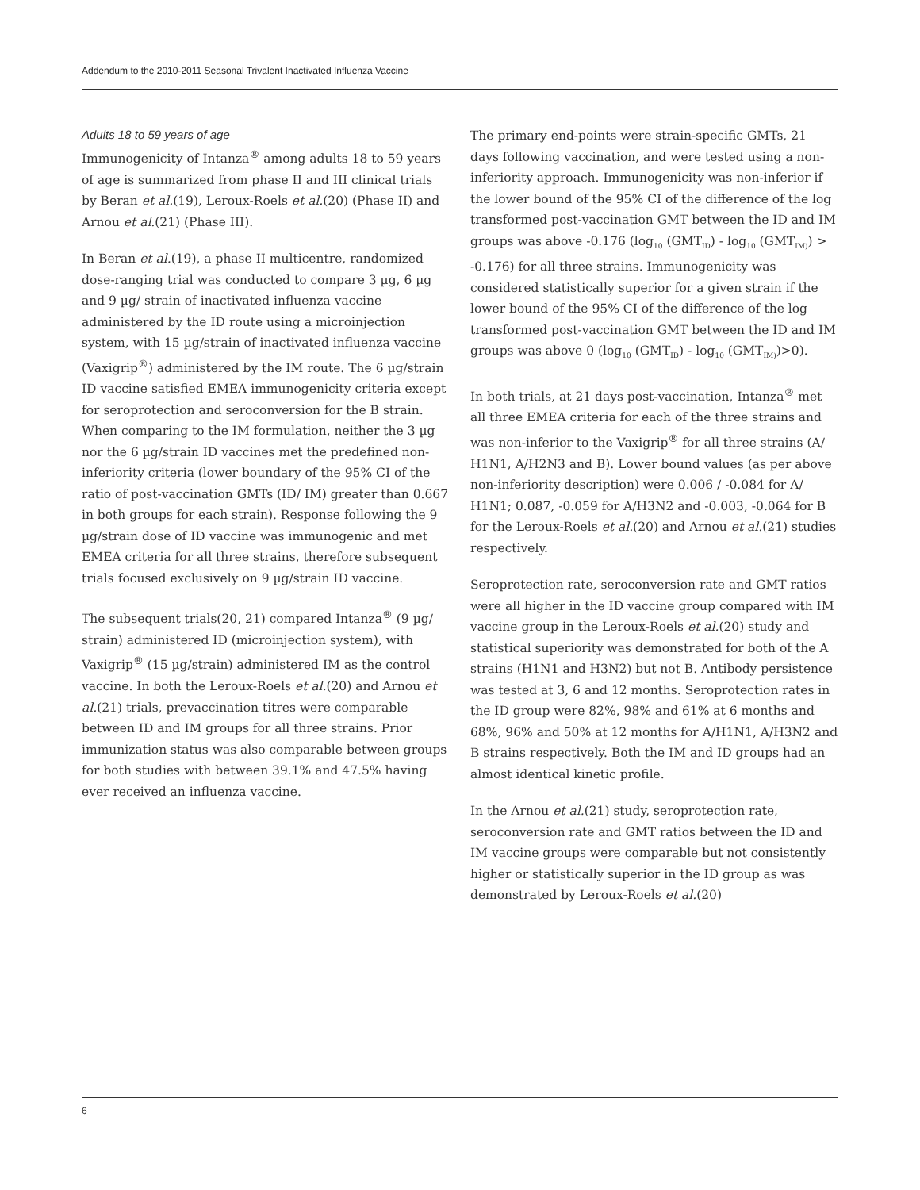Addendum to the 2010-2011 Seasonal Trivalent Inactivated Influenza Vaccine
Adults 18 to 59 years of age
Immunogenicity of Intanza<sup>®</sup> among adults 18 to 59 years of age is summarized from phase II and III clinical trials by Beran et al.(19), Leroux-Roels et al.(20) (Phase II) and Arnou et al.(21) (Phase III).
In Beran et al.(19), a phase II multicentre, randomized dose-ranging trial was conducted to compare 3 µg, 6 µg and 9 µg/ strain of inactivated influenza vaccine administered by the ID route using a microinjection system, with 15 µg/strain of inactivated influenza vaccine (Vaxigrip<sup>®</sup>) administered by the IM route. The 6 µg/strain ID vaccine satisfied EMEA immunogenicity criteria except for seroprotection and seroconversion for the B strain. When comparing to the IM formulation, neither the 3 µg nor the 6 µg/strain ID vaccines met the predefined non-inferiority criteria (lower boundary of the 95% CI of the ratio of post-vaccination GMTs (ID/ IM) greater than 0.667 in both groups for each strain). Response following the 9 µg/strain dose of ID vaccine was immunogenic and met EMEA criteria for all three strains, therefore subsequent trials focused exclusively on 9 µg/strain ID vaccine.
The subsequent trials(20, 21) compared Intanza<sup>®</sup> (9 µg/ strain) administered ID (microinjection system), with Vaxigrip<sup>®</sup> (15 µg/strain) administered IM as the control vaccine. In both the Leroux-Roels et al.(20) and Arnou et al.(21) trials, prevaccination titres were comparable between ID and IM groups for all three strains. Prior immunization status was also comparable between groups for both studies with between 39.1% and 47.5% having ever received an influenza vaccine.
The primary end-points were strain-specific GMTs, 21 days following vaccination, and were tested using a non-inferiority approach. Immunogenicity was non-inferior if the lower bound of the 95% CI of the difference of the log transformed post-vaccination GMT between the ID and IM groups was above -0.176 (log<sub>10</sub> (GMT<sub>ID</sub>) - log<sub>10</sub> (GMT<sub>IM)</sub>) > -0.176) for all three strains. Immunogenicity was considered statistically superior for a given strain if the lower bound of the 95% CI of the difference of the log transformed post-vaccination GMT between the ID and IM groups was above 0 (log<sub>10</sub> (GMT<sub>ID</sub>) - log<sub>10</sub> (GMT<sub>IM)</sub>)>0).
In both trials, at 21 days post-vaccination, Intanza<sup>®</sup> met all three EMEA criteria for each of the three strains and was non-inferior to the Vaxigrip<sup>®</sup> for all three strains (A/ H1N1, A/H2N3 and B). Lower bound values (as per above non-inferiority description) were 0.006 / -0.084 for A/ H1N1; 0.087, -0.059 for A/H3N2 and -0.003, -0.064 for B for the Leroux-Roels et al.(20) and Arnou et al.(21) studies respectively.
Seroprotection rate, seroconversion rate and GMT ratios were all higher in the ID vaccine group compared with IM vaccine group in the Leroux-Roels et al.(20) study and statistical superiority was demonstrated for both of the A strains (H1N1 and H3N2) but not B. Antibody persistence was tested at 3, 6 and 12 months. Seroprotection rates in the ID group were 82%, 98% and 61% at 6 months and 68%, 96% and 50% at 12 months for A/H1N1, A/H3N2 and B strains respectively. Both the IM and ID groups had an almost identical kinetic profile.
In the Arnou et al.(21) study, seroprotection rate, seroconversion rate and GMT ratios between the ID and IM vaccine groups were comparable but not consistently higher or statistically superior in the ID group as was demonstrated by Leroux-Roels et al.(20)
6